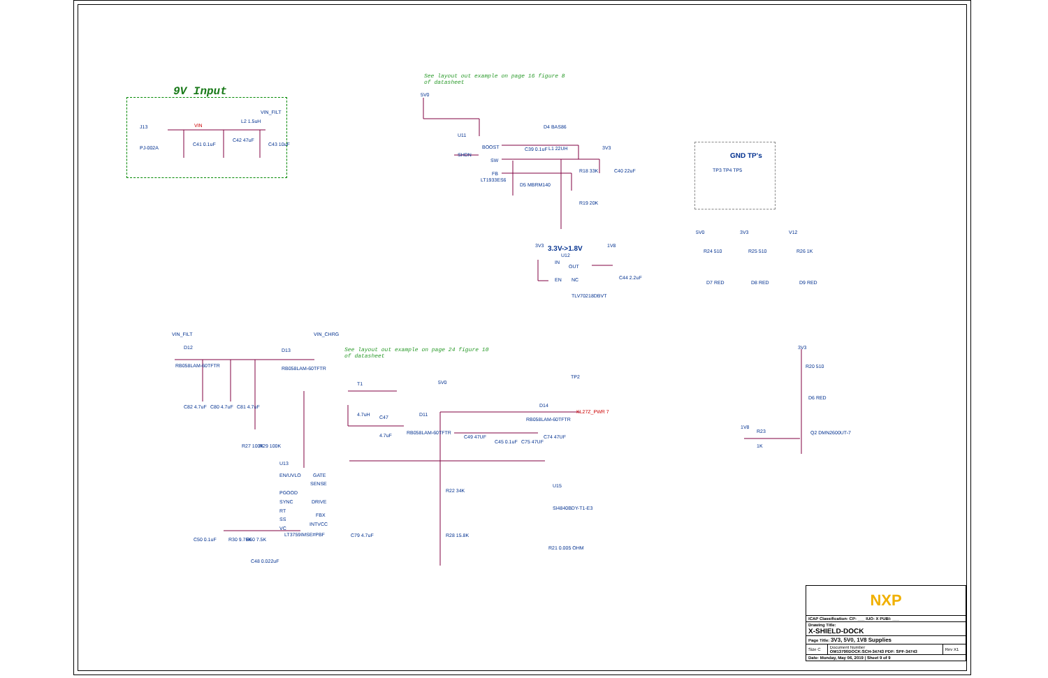9V Input
See layout out example on page 16 figure 8
of datasheet
See layout out example on page 24 figure 10
of datasheet
J13
PJ-002A
VIN
L2 1.5uH
VIN_FILT
C41 0.1uF
C42 47uF
C43 10uF
5V0
U11
SHDN
BOOST
SW
FB
LT1933ES6
D4 BAS86
C39 0.1uF L1 22UH 3V3
R18 33K C40 22uF
D5 MBRM140
R19 20K
GND TP's
TP3 TP4 TP5
3.3V->1.8V
3V3 1V8
U12
IN
OUT
EN NC
TLV70218DBVT
C44 2.2uF
5V0 3V3 V12
R24 510 R25 510 R26 1K
D7 RED D8 RED D9 RED
VIN_FILT VIN_CHRG
D12
RB058LAM-60TFTR
D13
RB058LAM-60TFTR
TP2
T1 5V0
C82 4.7uF C80 4.7uF C81 4.7uF
4.7uH C47
4.7uF
D11
RB058LAM-60TFTR
D14
RB058LAM-60TFTR
KL27Z_PWR 7
C49 47UF
C45 0.1uF C75 47UF
C74 47UF
R27 100K R29 100K
U13
EN/UVLO GATE
SENSE
PGOOD
SYNC DRIVE
RT
FBX
SS
INTVCC
VC
LT3759IMSE#PBF C79 4.7uF
R22 34K
R28 15.8K
U15
SI4840BDY-T1-E3
R21 0.005 OHM
C50 0.1uF R30 9.76K R60 7.5K
C48 0.022uF
3V3
R20 510
D6 RED
1V8
R23
1K
Q2 DMN2600UT-7
| NXP | | |
| ICAP Classification: CP: ___ IUO: X PUBI: ___ | | |
| Drawing Title: X-SHIELD-DOCK | | |
| Page Title: 3V3, 5V0, 1V8 Supplies | | |
| Size C | Document Number OM13790DOCK:SCH-34743 PDF: SPF-34743 | Rev X1 |
| Date: Monday, May 06, 2019 / Sheet 9 of 9 | | |